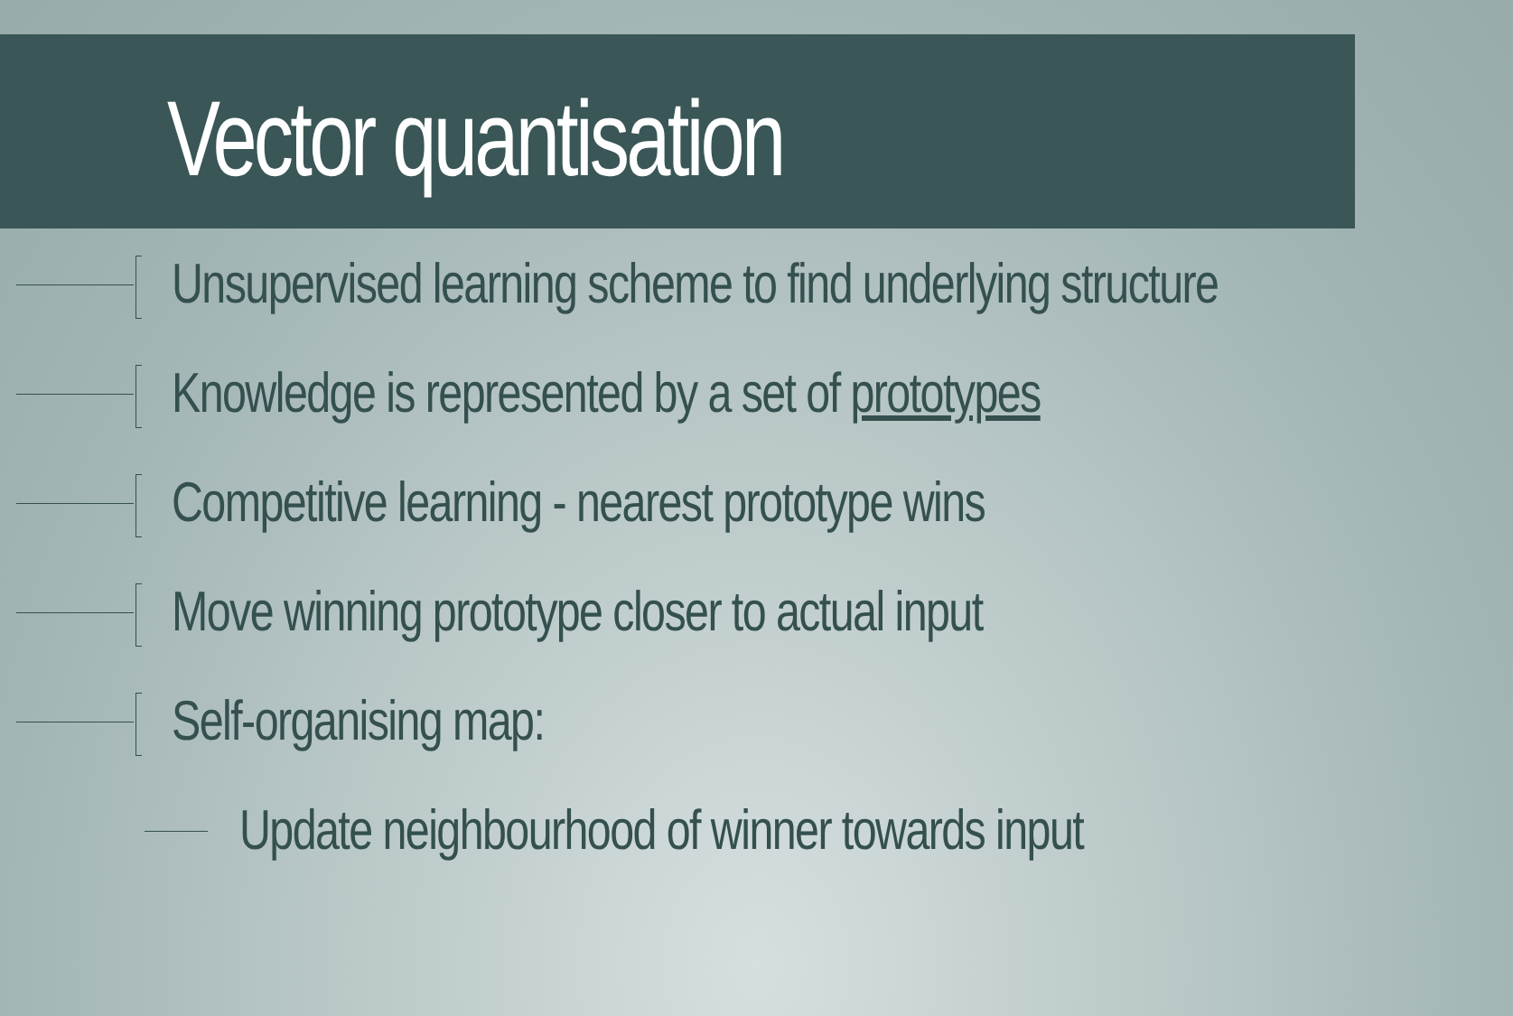Vector quantisation
Unsupervised learning scheme to find underlying structure
Knowledge is represented by a set of prototypes
Competitive learning - nearest prototype wins
Move winning prototype closer to actual input
Self-organising map:
Update neighbourhood of winner towards input